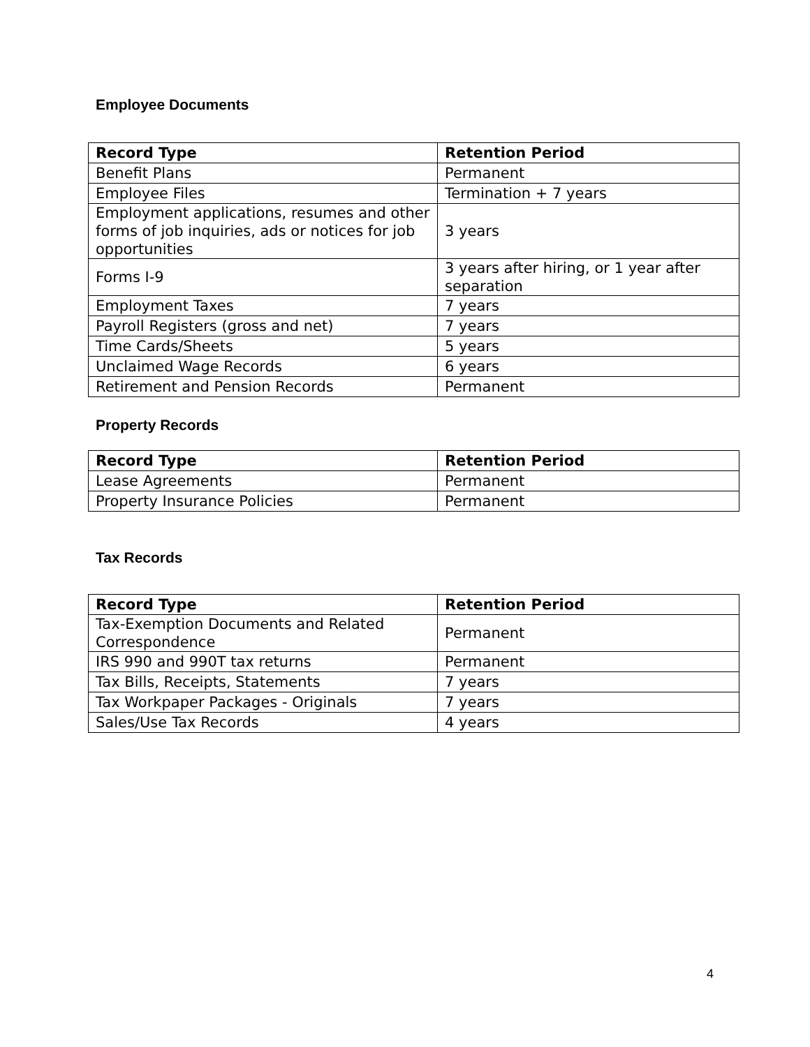Employee Documents
| Record Type | Retention Period |
| --- | --- |
| Benefit Plans | Permanent |
| Employee Files | Termination + 7 years |
| Employment applications, resumes and other forms of job inquiries, ads or notices for job opportunities | 3 years |
| Forms I-9 | 3 years after hiring, or 1 year after separation |
| Employment Taxes | 7 years |
| Payroll Registers (gross and net) | 7 years |
| Time Cards/Sheets | 5 years |
| Unclaimed Wage Records | 6 years |
| Retirement and Pension Records | Permanent |
Property Records
| Record Type | Retention Period |
| --- | --- |
| Lease Agreements | Permanent |
| Property Insurance Policies | Permanent |
Tax Records
| Record Type | Retention Period |
| --- | --- |
| Tax-Exemption Documents and Related Correspondence | Permanent |
| IRS 990 and 990T tax returns | Permanent |
| Tax Bills, Receipts, Statements | 7 years |
| Tax Workpaper Packages - Originals | 7 years |
| Sales/Use Tax Records | 4 years |
4